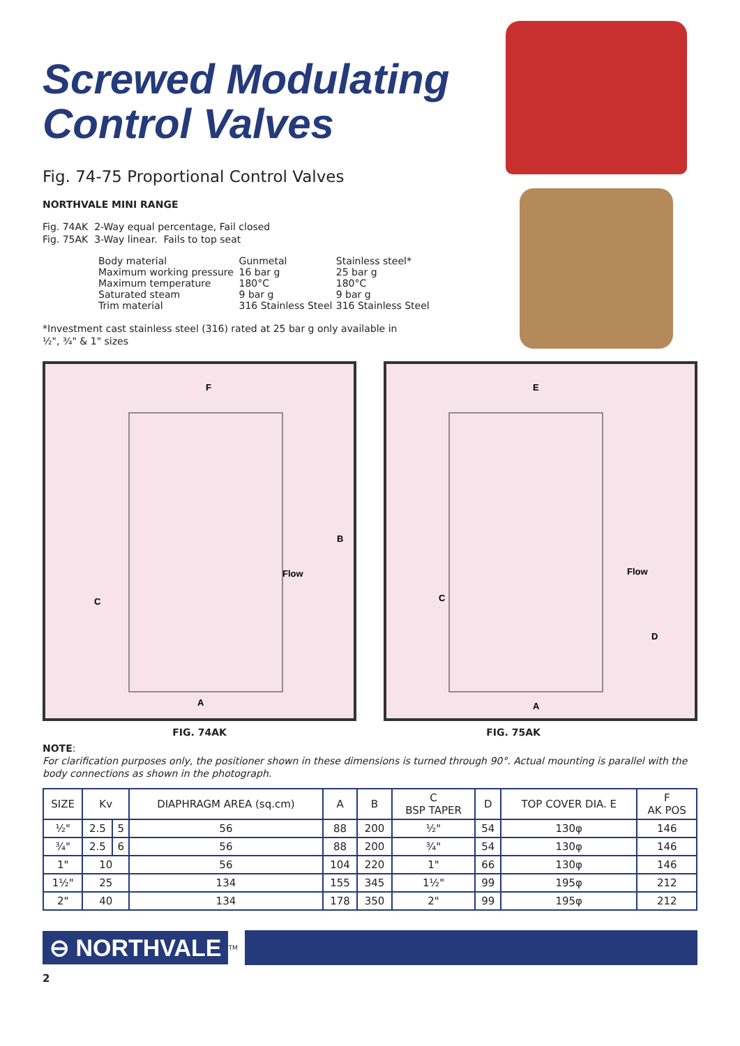Screwed Modulating Control Valves
Fig. 74-75 Proportional Control Valves
NORTHVALE MINI RANGE
Fig. 74AK 2-Way equal percentage, Fail closed
Fig. 75AK 3-Way linear. Fails to top seat
| Body material | Gunmetal | Stainless steel* |
| Maximum working pressure | 16 bar g | 25 bar g |
| Maximum temperature | 180°C | 180°C |
| Saturated steam | 9 bar g | 9 bar g |
| Trim material | 316 Stainless Steel | 316 Stainless Steel |
*Investment cast stainless steel (316) rated at 25 bar g only available in
½", ¾" & 1" sizes
F
B
C
Flow
A
E
D
C
Flow
A
FIG. 74AK FIG. 75AK
NOTE:
For clarification purposes only, the positioner shown in these dimensions is turned through 90°. Actual mounting is parallel with the body connections as shown in the photograph.
| SIZE | Kv | | DIAPHRAGM AREA (sq.cm) | A | B | C BSP TAPER | D | TOP COVER DIA. E | F AK POS |
| --- | --- | --- | --- | --- | --- | --- | --- | --- | --- |
| ½" | 2.5 | 5 | 56 | 88 | 200 | ½" | 54 | 130φ | 146 |
| ¾" | 2.5 | 6 | 56 | 88 | 200 | ¾" | 54 | 130φ | 146 |
| 1" | 10 | | 56 | 104 | 220 | 1" | 66 | 130φ | 146 |
| 1½" | 25 | | 134 | 155 | 345 | 1½" | 99 | 195φ | 212 |
| 2" | 40 | | 134 | 178 | 350 | 2" | 99 | 195φ | 212 |
⊖ NORTHVALE
TM
2